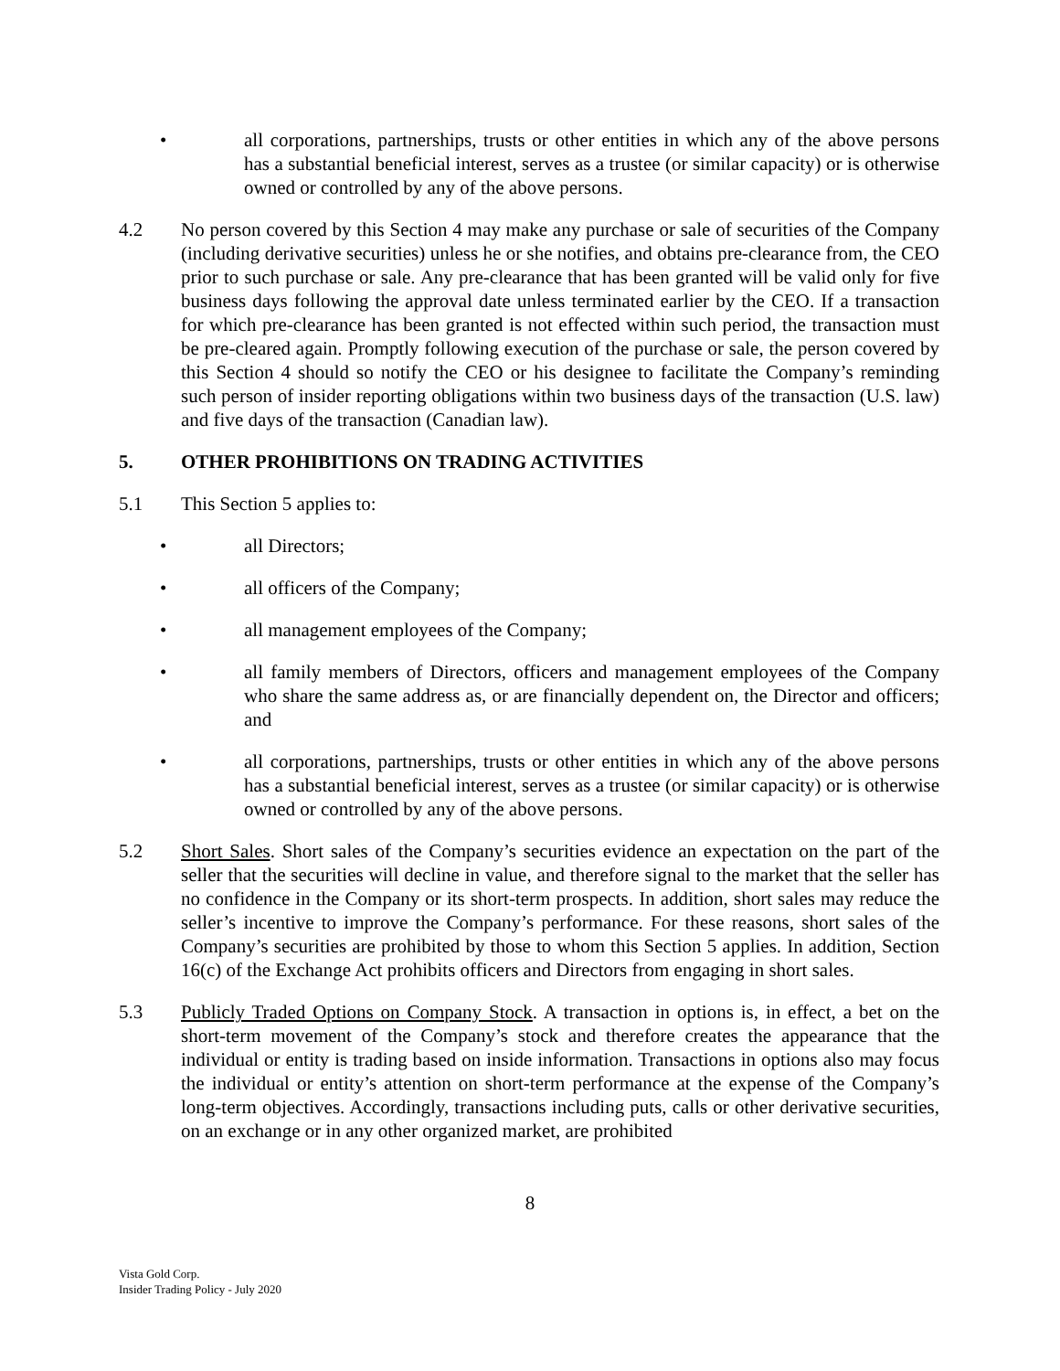• all corporations, partnerships, trusts or other entities in which any of the above persons has a substantial beneficial interest, serves as a trustee (or similar capacity) or is otherwise owned or controlled by any of the above persons.
4.2 No person covered by this Section 4 may make any purchase or sale of securities of the Company (including derivative securities) unless he or she notifies, and obtains pre-clearance from, the CEO prior to such purchase or sale. Any pre-clearance that has been granted will be valid only for five business days following the approval date unless terminated earlier by the CEO. If a transaction for which pre-clearance has been granted is not effected within such period, the transaction must be pre-cleared again. Promptly following execution of the purchase or sale, the person covered by this Section 4 should so notify the CEO or his designee to facilitate the Company’s reminding such person of insider reporting obligations within two business days of the transaction (U.S. law) and five days of the transaction (Canadian law).
5. OTHER PROHIBITIONS ON TRADING ACTIVITIES
5.1 This Section 5 applies to:
• all Directors;
• all officers of the Company;
• all management employees of the Company;
• all family members of Directors, officers and management employees of the Company who share the same address as, or are financially dependent on, the Director and officers; and
• all corporations, partnerships, trusts or other entities in which any of the above persons has a substantial beneficial interest, serves as a trustee (or similar capacity) or is otherwise owned or controlled by any of the above persons.
5.2 Short Sales. Short sales of the Company’s securities evidence an expectation on the part of the seller that the securities will decline in value, and therefore signal to the market that the seller has no confidence in the Company or its short-term prospects. In addition, short sales may reduce the seller’s incentive to improve the Company’s performance. For these reasons, short sales of the Company’s securities are prohibited by those to whom this Section 5 applies. In addition, Section 16(c) of the Exchange Act prohibits officers and Directors from engaging in short sales.
5.3 Publicly Traded Options on Company Stock. A transaction in options is, in effect, a bet on the short-term movement of the Company’s stock and therefore creates the appearance that the individual or entity is trading based on inside information. Transactions in options also may focus the individual or entity’s attention on short-term performance at the expense of the Company’s long-term objectives. Accordingly, transactions including puts, calls or other derivative securities, on an exchange or in any other organized market, are prohibited
8
Vista Gold Corp.
Insider Trading Policy - July 2020